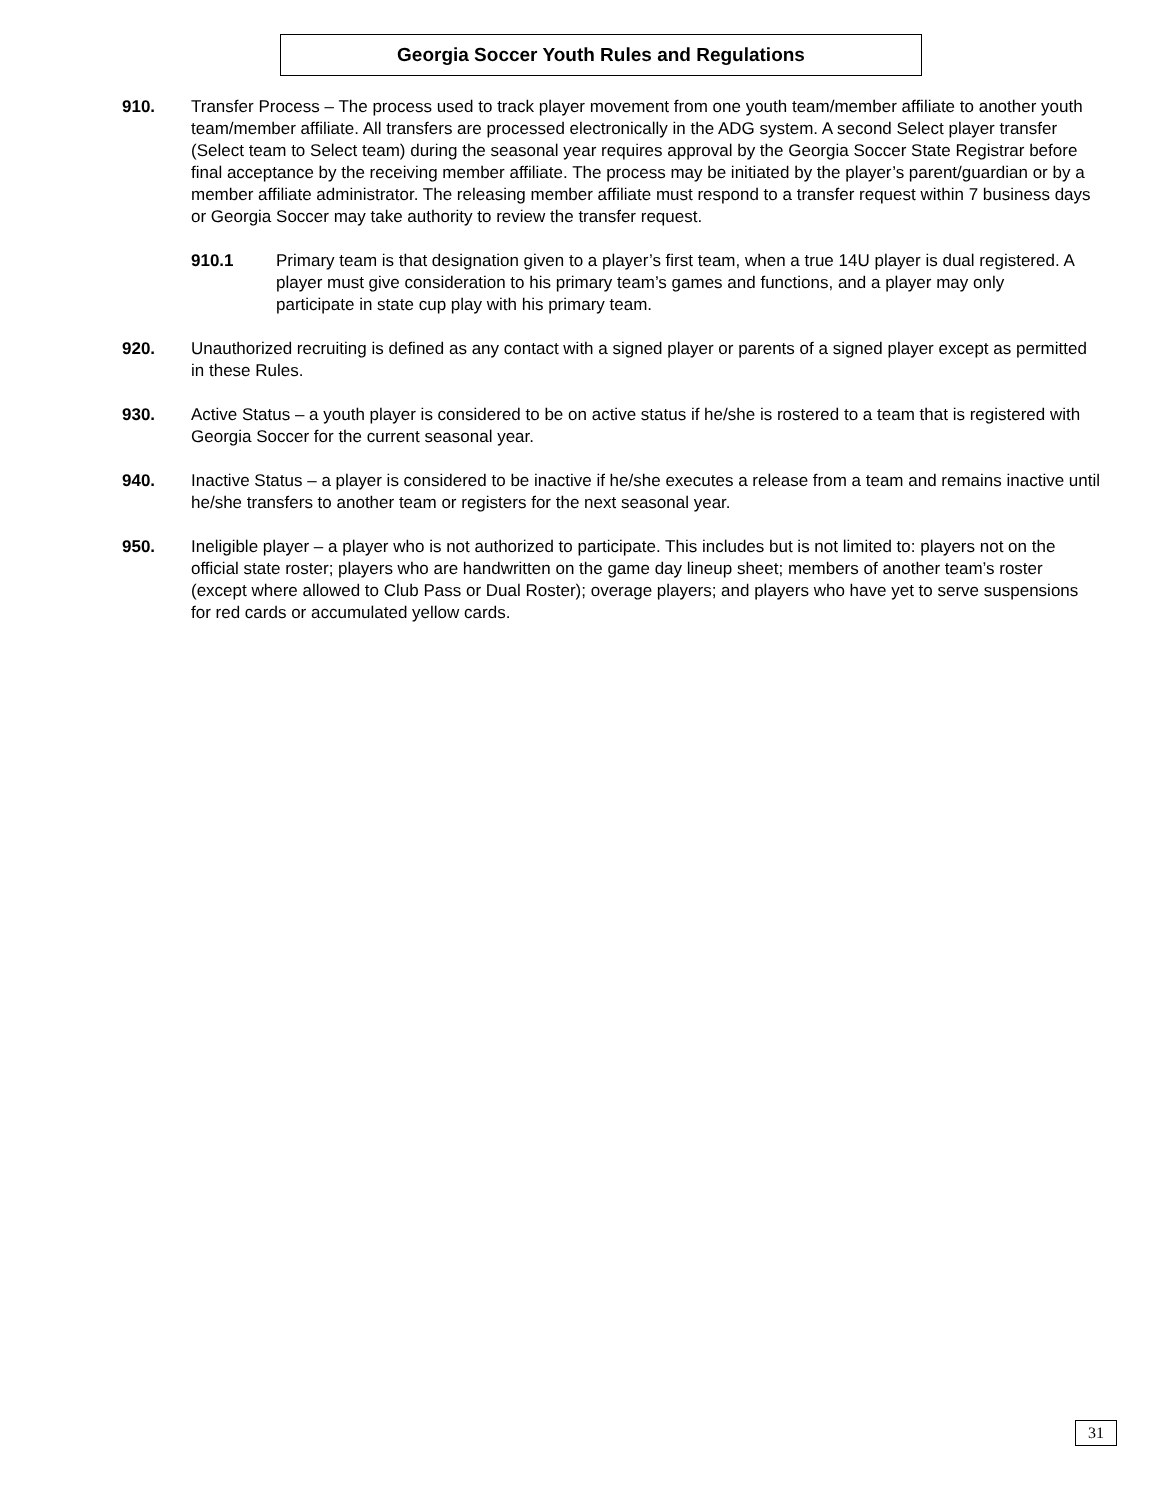Georgia Soccer Youth Rules and Regulations
910. Transfer Process – The process used to track player movement from one youth team/member affiliate to another youth team/member affiliate. All transfers are processed electronically in the ADG system. A second Select player transfer (Select team to Select team) during the seasonal year requires approval by the Georgia Soccer State Registrar before final acceptance by the receiving member affiliate. The process may be initiated by the player’s parent/guardian or by a member affiliate administrator. The releasing member affiliate must respond to a transfer request within 7 business days or Georgia Soccer may take authority to review the transfer request.
910.1 Primary team is that designation given to a player’s first team, when a true 14U player is dual registered. A player must give consideration to his primary team’s games and functions, and a player may only participate in state cup play with his primary team.
920. Unauthorized recruiting is defined as any contact with a signed player or parents of a signed player except as permitted in these Rules.
930. Active Status – a youth player is considered to be on active status if he/she is rostered to a team that is registered with Georgia Soccer for the current seasonal year.
940. Inactive Status – a player is considered to be inactive if he/she executes a release from a team and remains inactive until he/she transfers to another team or registers for the next seasonal year.
950. Ineligible player – a player who is not authorized to participate. This includes but is not limited to: players not on the official state roster; players who are handwritten on the game day lineup sheet; members of another team’s roster (except where allowed to Club Pass or Dual Roster); overage players; and players who have yet to serve suspensions for red cards or accumulated yellow cards.
31